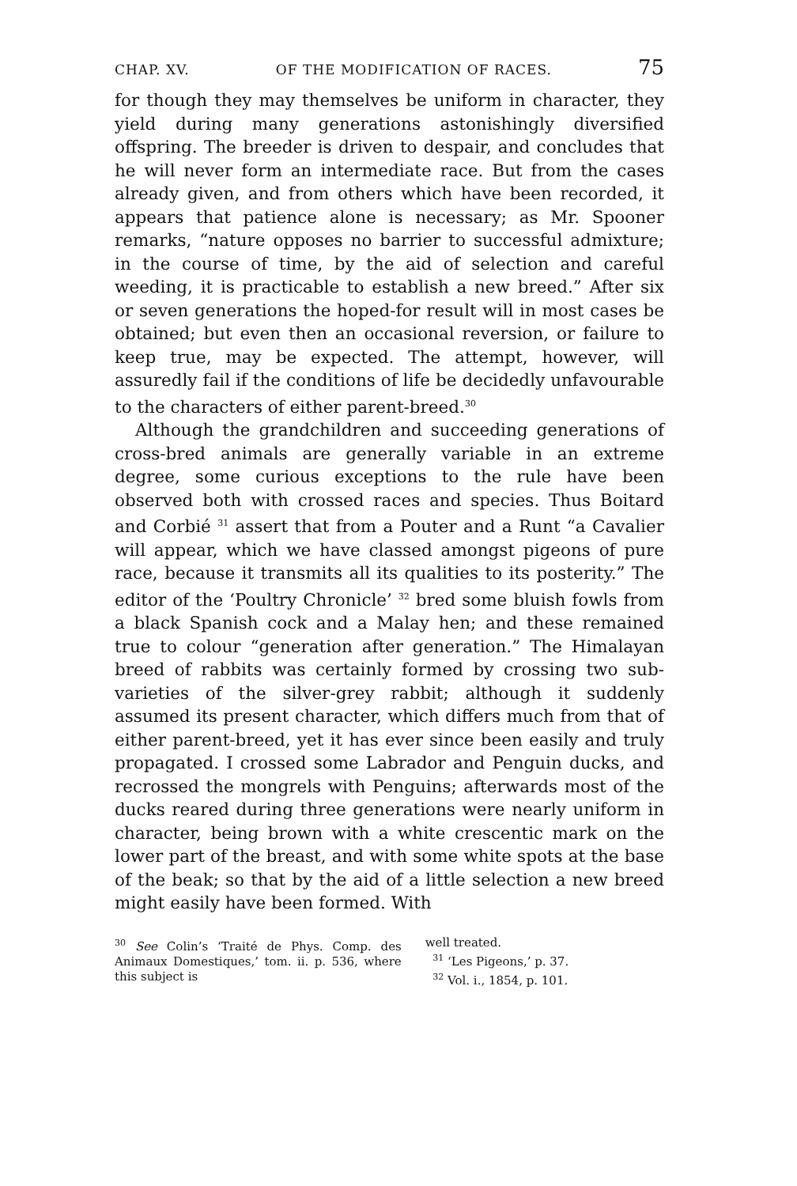CHAP. XV. OF THE MODIFICATION OF RACES. 75
for though they may themselves be uniform in character, they yield during many generations astonishingly diversified offspring. The breeder is driven to despair, and concludes that he will never form an intermediate race. But from the cases already given, and from others which have been recorded, it appears that patience alone is necessary; as Mr. Spooner remarks, “nature opposes no barrier to successful admixture; in the course of time, by the aid of selection and careful weeding, it is practicable to establish a new breed.” After six or seven generations the hoped-for result will in most cases be obtained; but even then an occasional reversion, or failure to keep true, may be expected. The attempt, however, will assuredly fail if the conditions of life be decidedly unfavourable to the characters of either parent-breed.<sup>30</sup>
Although the grandchildren and succeeding generations of cross-bred animals are generally variable in an extreme degree, some curious exceptions to the rule have been observed both with crossed races and species. Thus Boitard and Corbié <sup>31</sup> assert that from a Pouter and a Runt “a Cavalier will appear, which we have classed amongst pigeons of pure race, because it transmits all its qualities to its posterity.” The editor of the ‘Poultry Chronicle’ <sup>32</sup> bred some bluish fowls from a black Spanish cock and a Malay hen; and these remained true to colour “generation after generation.” The Himalayan breed of rabbits was certainly formed by crossing two sub-varieties of the silver-grey rabbit; although it suddenly assumed its present character, which differs much from that of either parent-breed, yet it has ever since been easily and truly propagated. I crossed some Labrador and Penguin ducks, and recrossed the mongrels with Penguins; afterwards most of the ducks reared during three generations were nearly uniform in character, being brown with a white crescentic mark on the lower part of the breast, and with some white spots at the base of the beak; so that by the aid of a little selection a new breed might easily have been formed. With
<sup>30</sup> See Colin’s ‘Traité de Phys. Comp. des Animaux Domestiques,’ tom. ii. p. 536, where this subject is
well treated.
<sup>31</sup> ‘Les Pigeons,’ p. 37.
<sup>32</sup> Vol. i., 1854, p. 101.